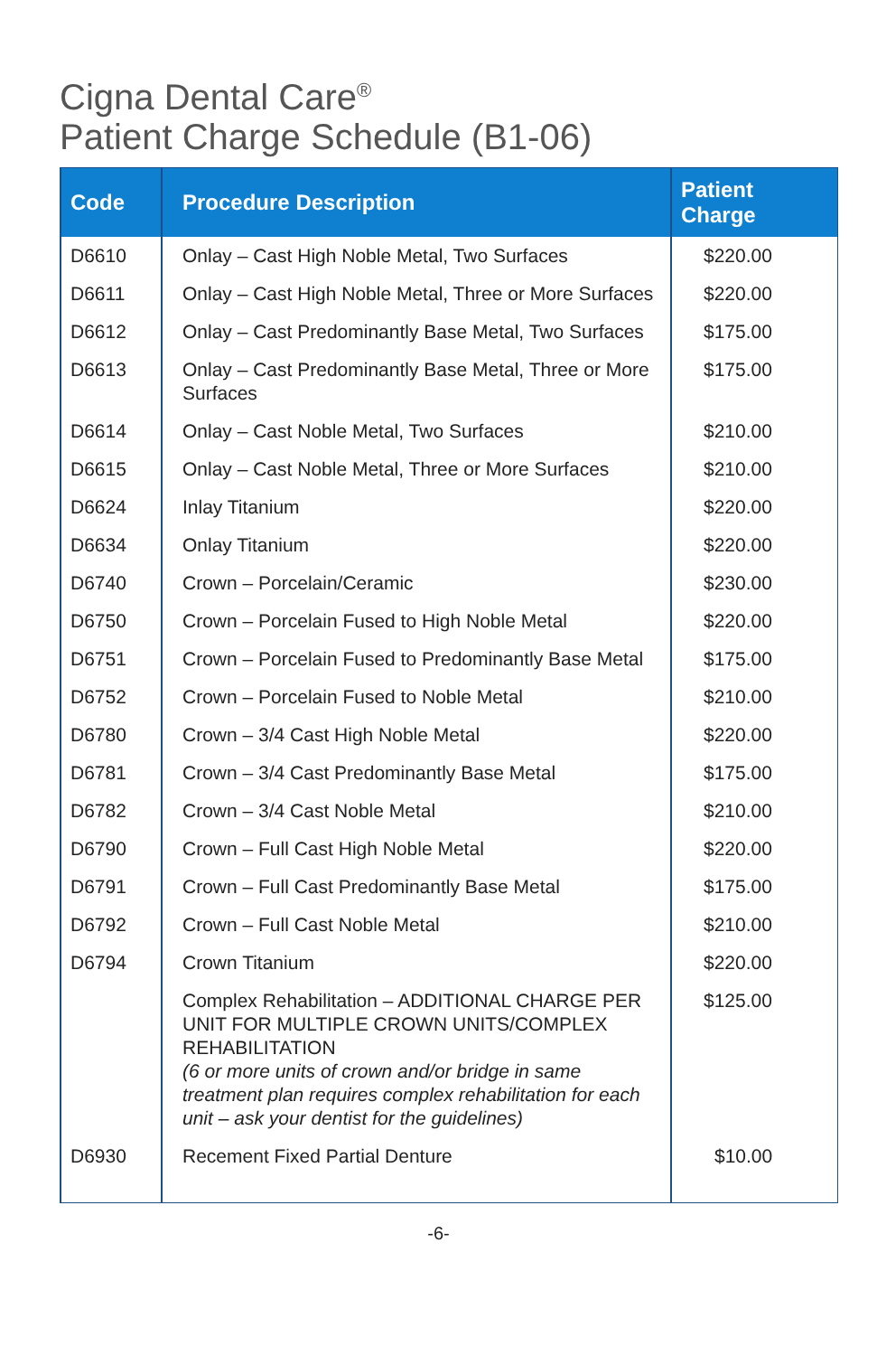Cigna Dental Care<sup>®</sup>
Patient Charge Schedule (B1-06)
| Code | Procedure Description | Patient Charge |
| --- | --- | --- |
| D6610 | Onlay – Cast High Noble Metal, Two Surfaces | $220.00 |
| D6611 | Onlay – Cast High Noble Metal, Three or More Surfaces | $220.00 |
| D6612 | Onlay – Cast Predominantly Base Metal, Two Surfaces | $175.00 |
| D6613 | Onlay – Cast Predominantly Base Metal, Three or More Surfaces | $175.00 |
| D6614 | Onlay – Cast Noble Metal, Two Surfaces | $210.00 |
| D6615 | Onlay – Cast Noble Metal, Three or More Surfaces | $210.00 |
| D6624 | Inlay Titanium | $220.00 |
| D6634 | Onlay Titanium | $220.00 |
| D6740 | Crown – Porcelain/Ceramic | $230.00 |
| D6750 | Crown – Porcelain Fused to High Noble Metal | $220.00 |
| D6751 | Crown – Porcelain Fused to Predominantly Base Metal | $175.00 |
| D6752 | Crown – Porcelain Fused to Noble Metal | $210.00 |
| D6780 | Crown – 3/4 Cast High Noble Metal | $220.00 |
| D6781 | Crown – 3/4 Cast Predominantly Base Metal | $175.00 |
| D6782 | Crown – 3/4 Cast Noble Metal | $210.00 |
| D6790 | Crown – Full Cast High Noble Metal | $220.00 |
| D6791 | Crown – Full Cast Predominantly Base Metal | $175.00 |
| D6792 | Crown – Full Cast Noble Metal | $210.00 |
| D6794 | Crown Titanium | $220.00 |
| | Complex Rehabilitation – ADDITIONAL CHARGE PER UNIT FOR MULTIPLE CROWN UNITS/COMPLEX REHABILITATION (6 or more units of crown and/or bridge in same treatment plan requires complex rehabilitation for each unit – ask your dentist for the guidelines) | $125.00 |
| D6930 | Recement Fixed Partial Denture | $10.00 |
-6-